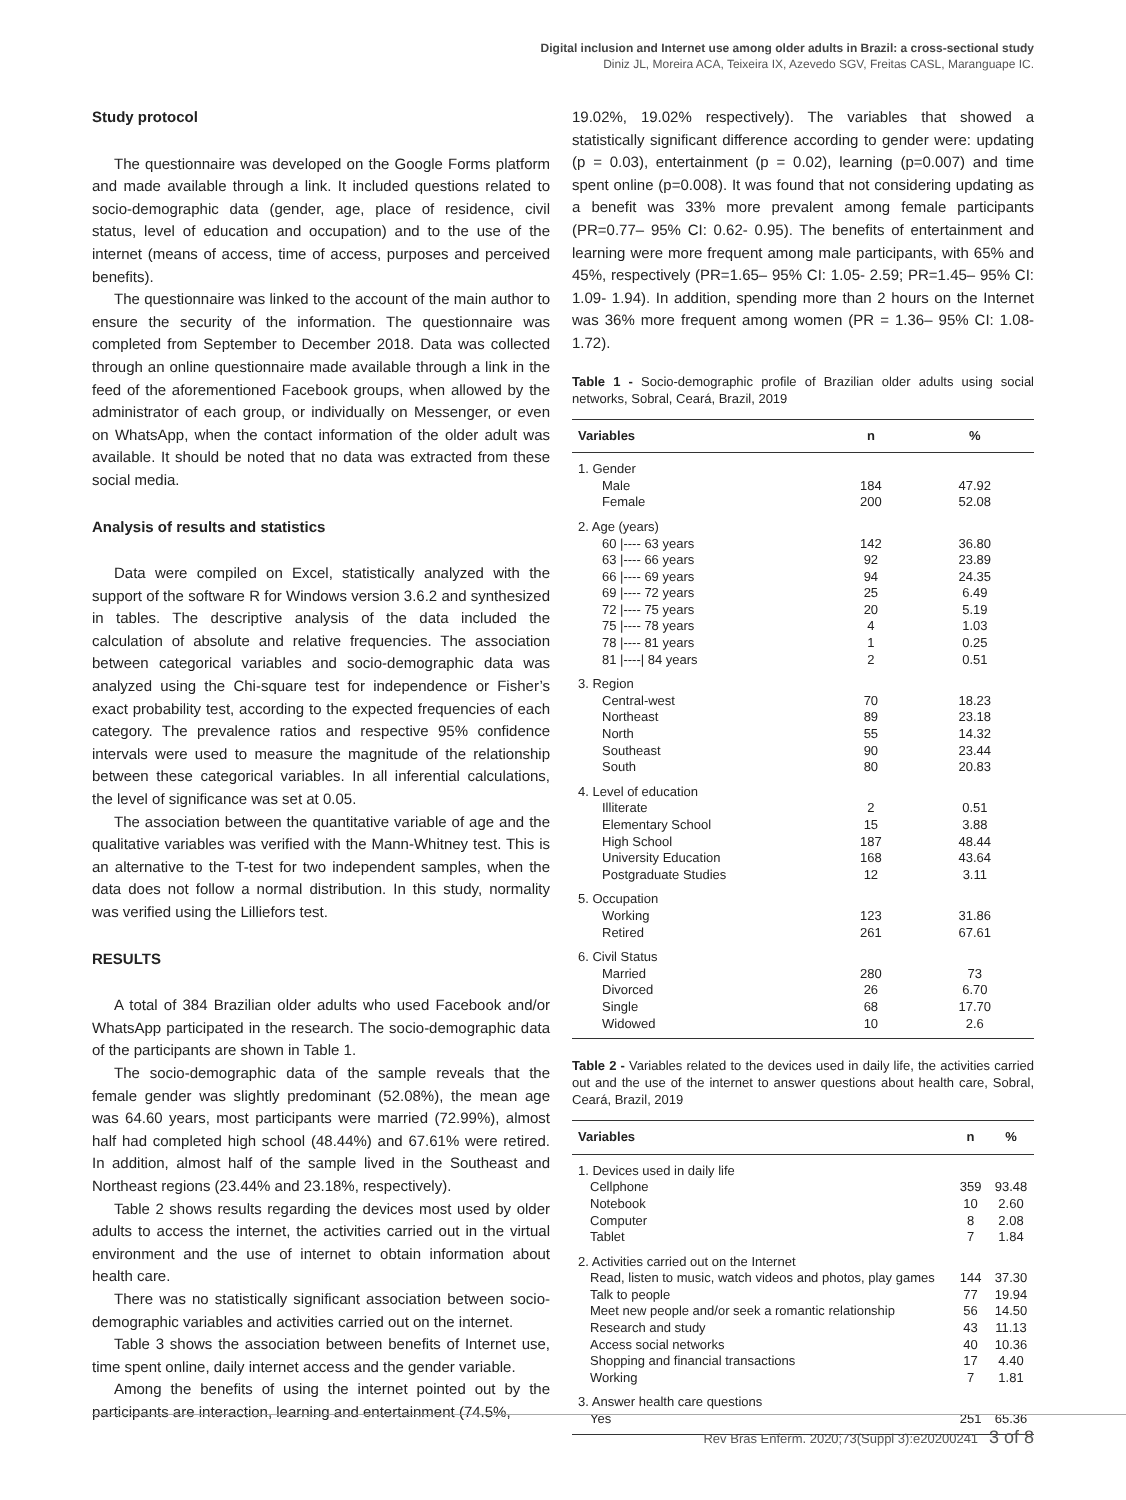Digital inclusion and Internet use among older adults in Brazil: a cross-sectional study
Diniz JL, Moreira ACA, Teixeira IX, Azevedo SGV, Freitas CASL, Maranguape IC.
Study protocol
The questionnaire was developed on the Google Forms platform and made available through a link. It included questions related to socio-demographic data (gender, age, place of residence, civil status, level of education and occupation) and to the use of the internet (means of access, time of access, purposes and perceived benefits).
The questionnaire was linked to the account of the main author to ensure the security of the information. The questionnaire was completed from September to December 2018. Data was collected through an online questionnaire made available through a link in the feed of the aforementioned Facebook groups, when allowed by the administrator of each group, or individually on Messenger, or even on WhatsApp, when the contact information of the older adult was available. It should be noted that no data was extracted from these social media.
Analysis of results and statistics
Data were compiled on Excel, statistically analyzed with the support of the software R for Windows version 3.6.2 and synthesized in tables. The descriptive analysis of the data included the calculation of absolute and relative frequencies. The association between categorical variables and socio-demographic data was analyzed using the Chi-square test for independence or Fisher’s exact probability test, according to the expected frequencies of each category. The prevalence ratios and respective 95% confidence intervals were used to measure the magnitude of the relationship between these categorical variables. In all inferential calculations, the level of significance was set at 0.05.
The association between the quantitative variable of age and the qualitative variables was verified with the Mann-Whitney test. This is an alternative to the T-test for two independent samples, when the data does not follow a normal distribution. In this study, normality was verified using the Lilliefors test.
RESULTS
A total of 384 Brazilian older adults who used Facebook and/or WhatsApp participated in the research. The socio-demographic data of the participants are shown in Table 1.
The socio-demographic data of the sample reveals that the female gender was slightly predominant (52.08%), the mean age was 64.60 years, most participants were married (72.99%), almost half had completed high school (48.44%) and 67.61% were retired. In addition, almost half of the sample lived in the Southeast and Northeast regions (23.44% and 23.18%, respectively).
Table 2 shows results regarding the devices most used by older adults to access the internet, the activities carried out in the virtual environment and the use of internet to obtain information about health care.
There was no statistically significant association between socio-demographic variables and activities carried out on the internet.
Table 3 shows the association between benefits of Internet use, time spent online, daily internet access and the gender variable.
Among the benefits of using the internet pointed out by the participants are interaction, learning and entertainment (74.5%,
19.02%, 19.02% respectively). The variables that showed a statistically significant difference according to gender were: updating (p = 0.03), entertainment (p = 0.02), learning (p=0.007) and time spent online (p=0.008). It was found that not considering updating as a benefit was 33% more prevalent among female participants (PR=0.77– 95% CI: 0.62- 0.95). The benefits of entertainment and learning were more frequent among male participants, with 65% and 45%, respectively (PR=1.65– 95% CI: 1.05- 2.59; PR=1.45– 95% CI: 1.09- 1.94). In addition, spending more than 2 hours on the Internet was 36% more frequent among women (PR = 1.36– 95% CI: 1.08-1.72).
Table 1 - Socio-demographic profile of Brazilian older adults using social networks, Sobral, Ceará, Brazil, 2019
| Variables | n | % |
| --- | --- | --- |
| 1. Gender | | |
| Male | 184 | 47.92 |
| Female | 200 | 52.08 |
| 2. Age (years) | | |
| 60 /---- 63 years | 142 | 36.80 |
| 63 /---- 66 years | 92 | 23.89 |
| 66 /---- 69 years | 94 | 24.35 |
| 69 /---- 72 years | 25 | 6.49 |
| 72 /---- 75 years | 20 | 5.19 |
| 75 /---- 78 years | 4 | 1.03 |
| 78 /---- 81 years | 1 | 0.25 |
| 81 /----/ 84 years | 2 | 0.51 |
| 3. Region | | |
| Central-west | 70 | 18.23 |
| Northeast | 89 | 23.18 |
| North | 55 | 14.32 |
| Southeast | 90 | 23.44 |
| South | 80 | 20.83 |
| 4. Level of education | | |
| Illiterate | 2 | 0.51 |
| Elementary School | 15 | 3.88 |
| High School | 187 | 48.44 |
| University Education | 168 | 43.64 |
| Postgraduate Studies | 12 | 3.11 |
| 5. Occupation | | |
| Working | 123 | 31.86 |
| Retired | 261 | 67.61 |
| 6. Civil Status | | |
| Married | 280 | 73 |
| Divorced | 26 | 6.70 |
| Single | 68 | 17.70 |
| Widowed | 10 | 2.6 |
Table 2 - Variables related to the devices used in daily life, the activities carried out and the use of the internet to answer questions about health care, Sobral, Ceará, Brazil, 2019
| Variables | n | % |
| --- | --- | --- |
| 1. Devices used in daily life | | |
| Cellphone | 359 | 93.48 |
| Notebook | 10 | 2.60 |
| Computer | 8 | 2.08 |
| Tablet | 7 | 1.84 |
| 2. Activities carried out on the Internet | | |
| Read, listen to music, watch videos and photos, play games | 144 | 37.30 |
| Talk to people | 77 | 19.94 |
| Meet new people and/or seek a romantic relationship | 56 | 14.50 |
| Research and study | 43 | 11.13 |
| Access social networks | 40 | 10.36 |
| Shopping and financial transactions | 17 | 4.40 |
| Working | 7 | 1.81 |
| 3. Answer health care questions | | |
| Yes | 251 | 65.36 |
Rev Bras Enferm. 2020;73(Suppl 3):e20200241 3 of 8